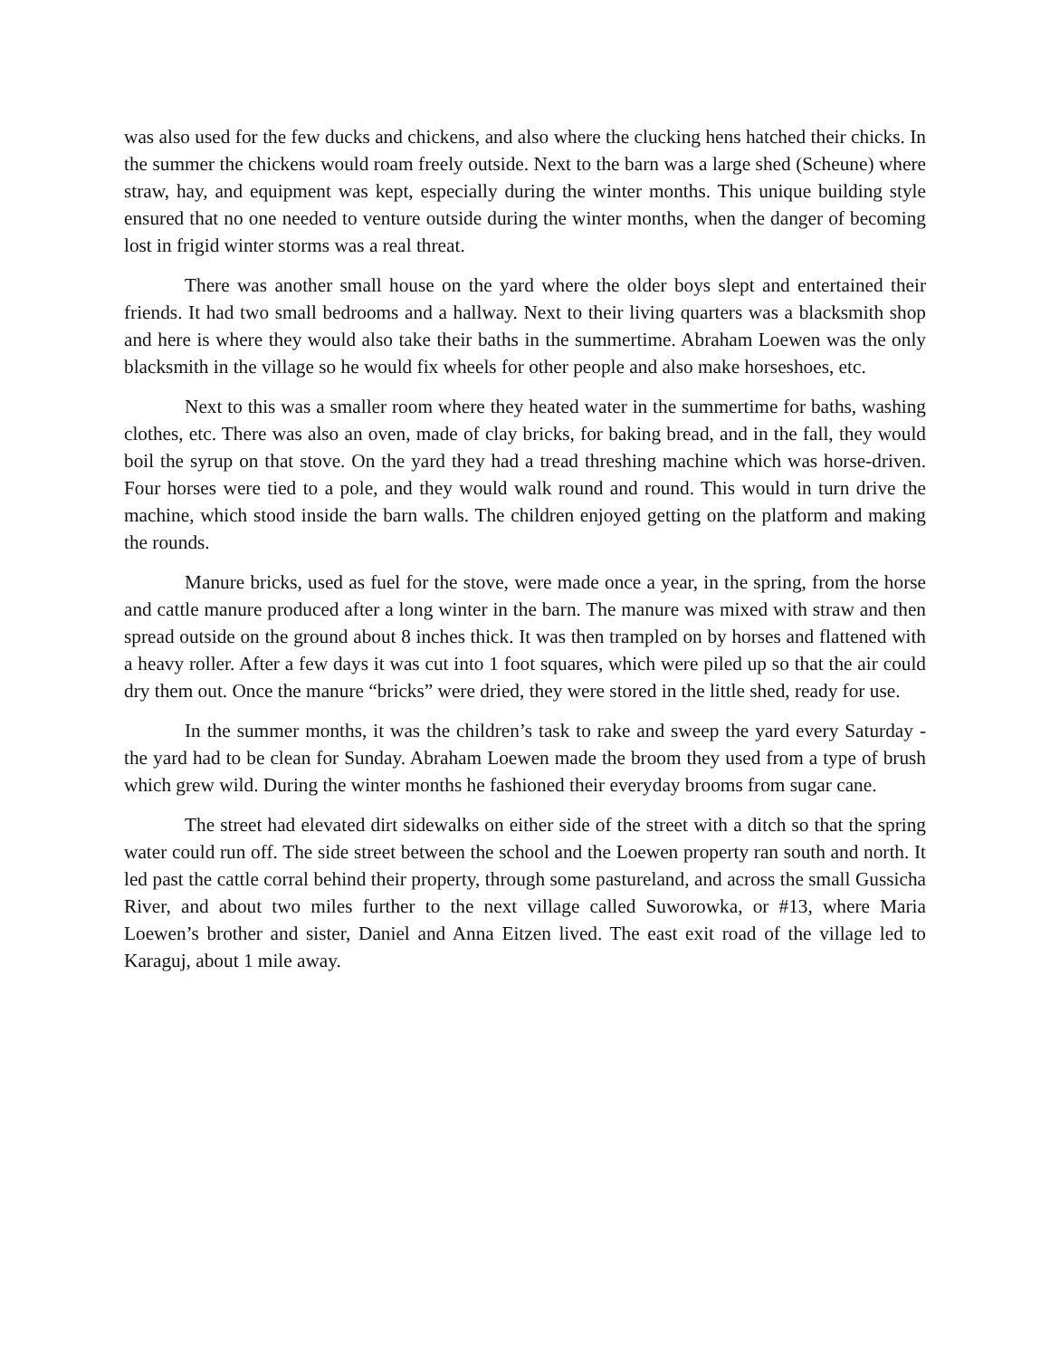was also used for the few ducks and chickens, and also where the clucking hens hatched their chicks. In the summer the chickens would roam freely outside. Next to the barn was a large shed (Scheune) where straw, hay, and equipment was kept, especially during the winter months. This unique building style ensured that no one needed to venture outside during the winter months, when the danger of becoming lost in frigid winter storms was a real threat.
There was another small house on the yard where the older boys slept and entertained their friends. It had two small bedrooms and a hallway. Next to their living quarters was a blacksmith shop and here is where they would also take their baths in the summertime. Abraham Loewen was the only blacksmith in the village so he would fix wheels for other people and also make horseshoes, etc.
Next to this was a smaller room where they heated water in the summertime for baths, washing clothes, etc. There was also an oven, made of clay bricks, for baking bread, and in the fall, they would boil the syrup on that stove. On the yard they had a tread threshing machine which was horse-driven. Four horses were tied to a pole, and they would walk round and round. This would in turn drive the machine, which stood inside the barn walls. The children enjoyed getting on the platform and making the rounds.
Manure bricks, used as fuel for the stove, were made once a year, in the spring, from the horse and cattle manure produced after a long winter in the barn. The manure was mixed with straw and then spread outside on the ground about 8 inches thick. It was then trampled on by horses and flattened with a heavy roller. After a few days it was cut into 1 foot squares, which were piled up so that the air could dry them out. Once the manure “bricks” were dried, they were stored in the little shed, ready for use.
In the summer months, it was the children’s task to rake and sweep the yard every Saturday - the yard had to be clean for Sunday. Abraham Loewen made the broom they used from a type of brush which grew wild. During the winter months he fashioned their everyday brooms from sugar cane.
The street had elevated dirt sidewalks on either side of the street with a ditch so that the spring water could run off. The side street between the school and the Loewen property ran south and north. It led past the cattle corral behind their property, through some pastureland, and across the small Gussicha River, and about two miles further to the next village called Suworowka, or #13, where Maria Loewen’s brother and sister, Daniel and Anna Eitzen lived. The east exit road of the village led to Karaguj, about 1 mile away.